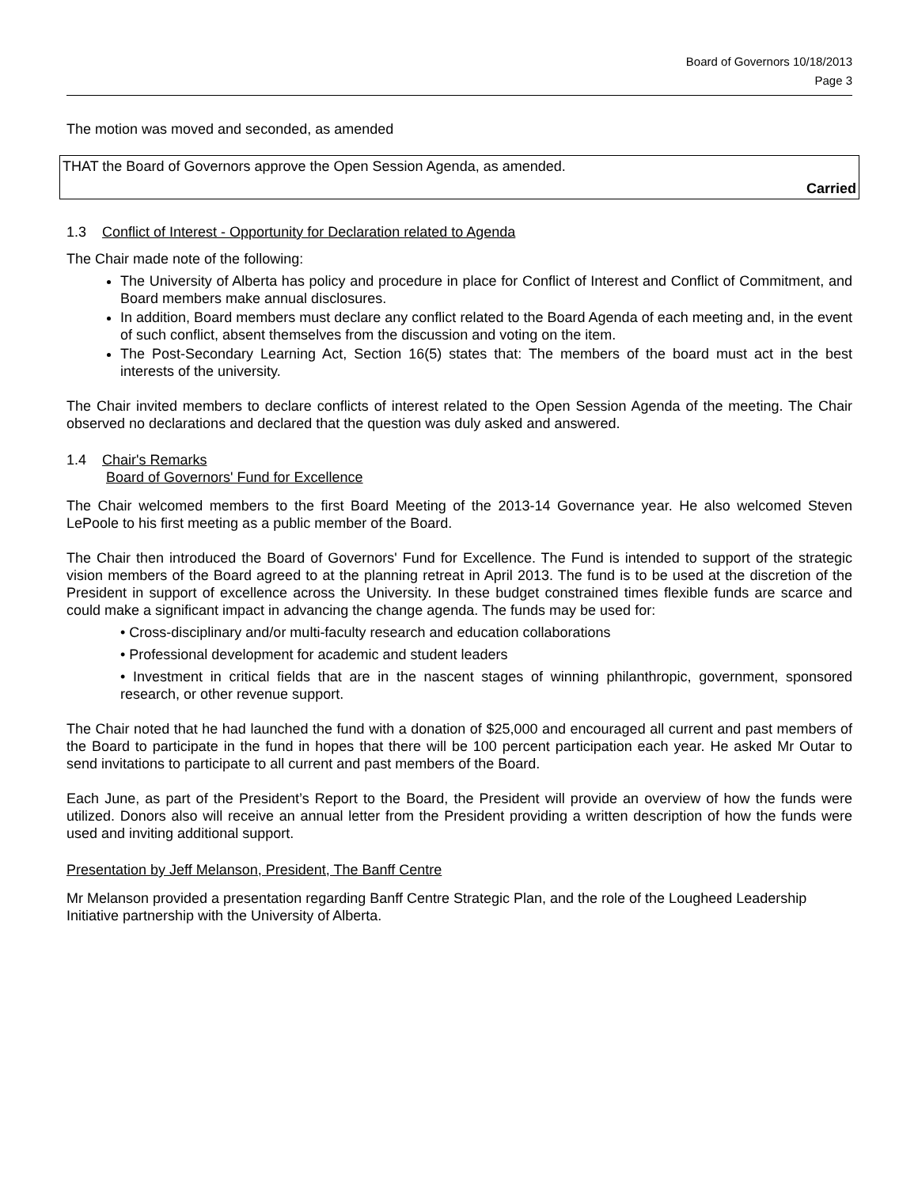Board of Governors 10/18/2013
Page 3
The motion was moved and seconded, as amended
THAT the Board of Governors approve the Open Session Agenda, as amended.
Carried
1.3 Conflict of Interest - Opportunity for Declaration related to Agenda
The Chair made note of the following:
The University of Alberta has policy and procedure in place for Conflict of Interest and Conflict of Commitment, and Board members make annual disclosures.
In addition, Board members must declare any conflict related to the Board Agenda of each meeting and, in the event of such conflict, absent themselves from the discussion and voting on the item.
The Post-Secondary Learning Act, Section 16(5) states that: The members of the board must act in the best interests of the university.
The Chair invited members to declare conflicts of interest related to the Open Session Agenda of the meeting. The Chair observed no declarations and declared that the question was duly asked and answered.
1.4 Chair's Remarks
Board of Governors' Fund for Excellence
The Chair welcomed members to the first Board Meeting of the 2013-14 Governance year. He also welcomed Steven LePoole to his first meeting as a public member of the Board.
The Chair then introduced the Board of Governors' Fund for Excellence. The Fund is intended to support of the strategic vision members of the Board agreed to at the planning retreat in April 2013. The fund is to be used at the discretion of the President in support of excellence across the University. In these budget constrained times flexible funds are scarce and could make a significant impact in advancing the change agenda. The funds may be used for:
• Cross-disciplinary and/or multi-faculty research and education collaborations
• Professional development for academic and student leaders
• Investment in critical fields that are in the nascent stages of winning philanthropic, government, sponsored research, or other revenue support.
The Chair noted that he had launched the fund with a donation of $25,000 and encouraged all current and past members of the Board to participate in the fund in hopes that there will be 100 percent participation each year. He asked Mr Outar to send invitations to participate to all current and past members of the Board.
Each June, as part of the President’s Report to the Board, the President will provide an overview of how the funds were utilized. Donors also will receive an annual letter from the President providing a written description of how the funds were used and inviting additional support.
Presentation by Jeff Melanson, President, The Banff Centre
Mr Melanson provided a presentation regarding Banff Centre Strategic Plan, and the role of the Lougheed Leadership Initiative partnership with the University of Alberta.